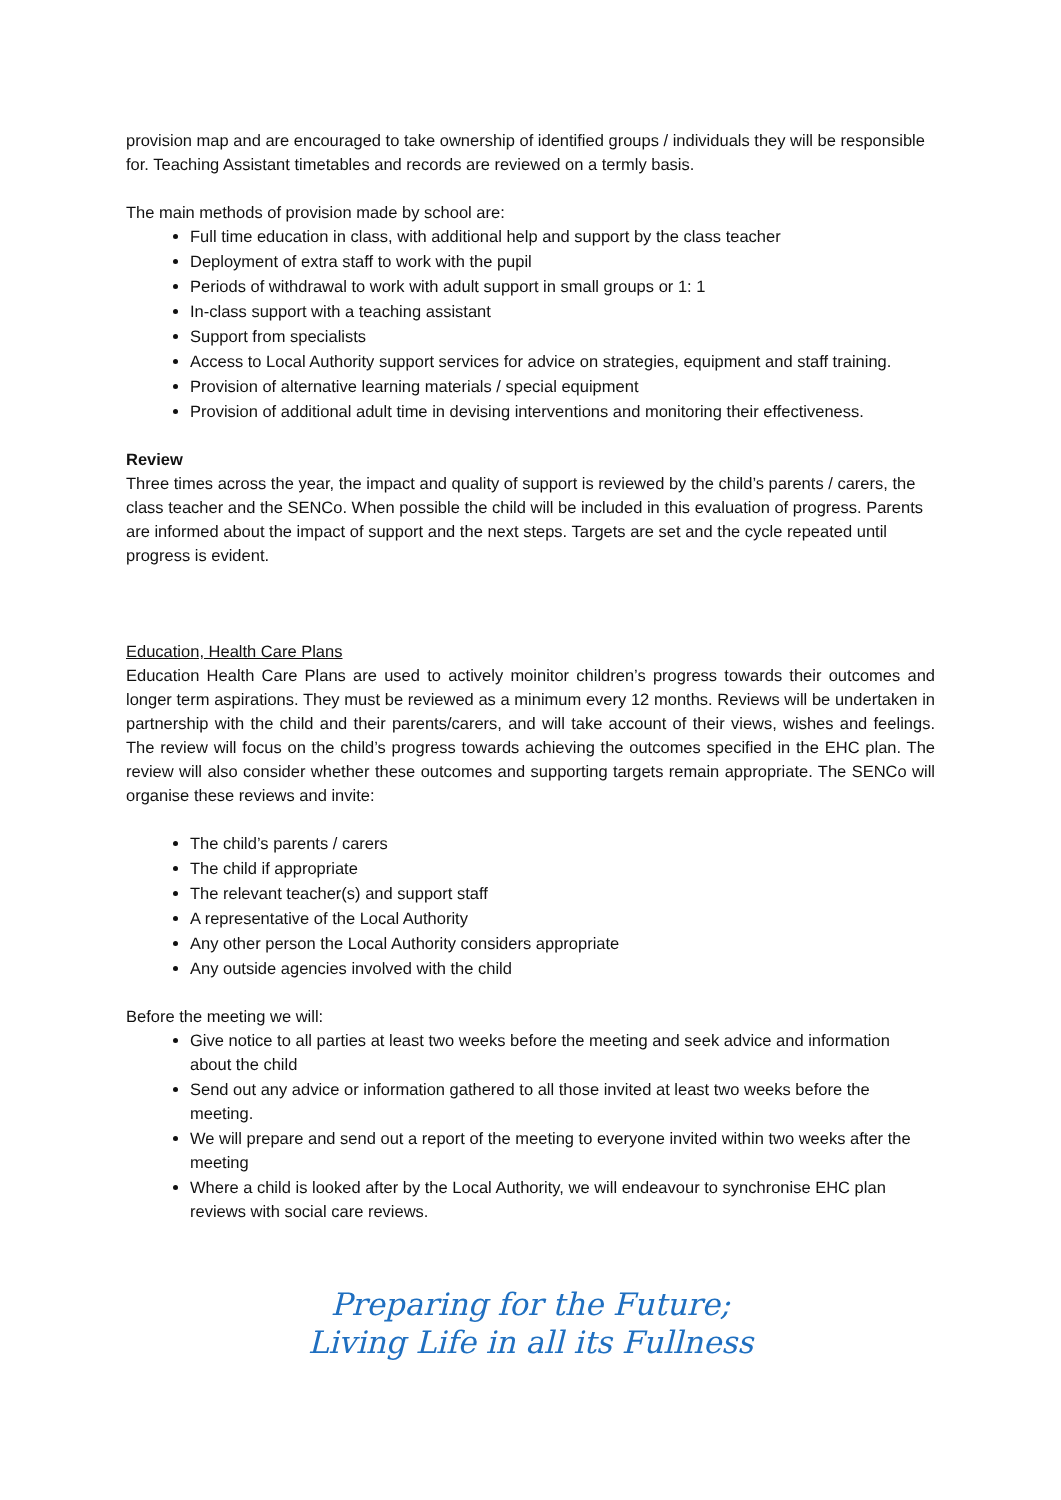provision map and are encouraged to take ownership of identified groups / individuals they will be responsible for. Teaching Assistant timetables and records are reviewed on a termly basis.
The main methods of provision made by school are:
Full time education in class, with additional help and support by the class teacher
Deployment of extra staff to work with the pupil
Periods of withdrawal to work with adult support in small groups or 1: 1
In-class support with a teaching assistant
Support from specialists
Access to Local Authority support services for advice on strategies, equipment and staff training.
Provision of alternative learning materials / special equipment
Provision of additional adult time in devising interventions and monitoring their effectiveness.
Review
Three times across the year, the impact and quality of support is reviewed by the child’s parents / carers, the class teacher and the SENCo. When possible the child will be included in this evaluation of progress. Parents are informed about the impact of support and the next steps. Targets are set and the cycle repeated until progress is evident.
Education, Health Care Plans
Education Health Care Plans are used to actively moinitor children’s progress towards their outcomes and longer term aspirations. They must be reviewed as a minimum every 12 months. Reviews will be undertaken in partnership with the child and their parents/carers, and will take account of their views, wishes and feelings. The review will focus on the child’s progress towards achieving the outcomes specified in the EHC plan. The review will also consider whether these outcomes and supporting targets remain appropriate. The SENCo will organise these reviews and invite:
The child’s parents / carers
The child if appropriate
The relevant teacher(s) and support staff
A representative of the Local Authority
Any other person the Local Authority considers appropriate
Any outside agencies involved with the child
Before the meeting we will:
Give notice to all parties at least two weeks before the meeting and seek advice and information about the child
Send out any advice or information gathered to all those invited at least two weeks before the meeting.
We will prepare and send out a report of the meeting to everyone invited within two weeks after the meeting
Where a child is looked after by the Local Authority, we will endeavour to synchronise EHC plan reviews with social care reviews.
Preparing for the Future;
Living Life in all its Fullness